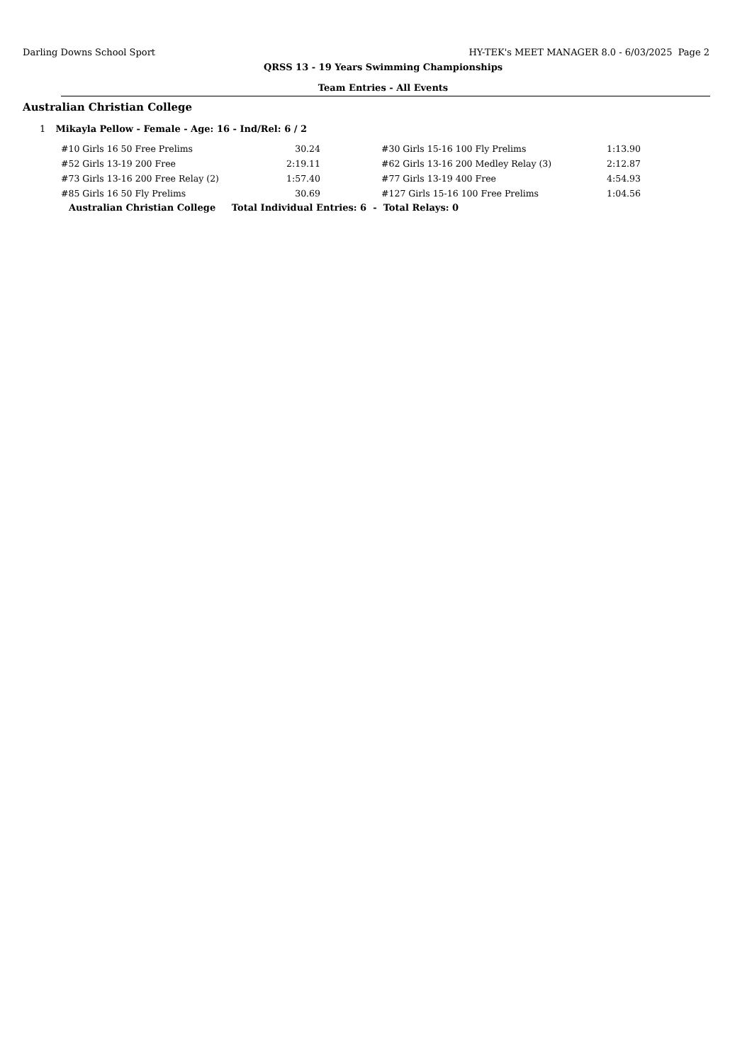Darling Downs School Sport HY-TEK's MEET MANAGER 8.0 - 6/03/2025 Page 2
QRSS 13 - 19 Years Swimming Championships
Team Entries - All Events
Australian Christian College
1 Mikayla Pellow - Female - Age: 16 - Ind/Rel: 6 / 2
| #10 Girls 16 50 Free Prelims | 30.24 | | #30 Girls 15-16 100 Fly Prelims | 1:13.90 |
| #52 Girls 13-19 200 Free | 2:19.11 | | #62 Girls 13-16 200 Medley Relay (3) | 2:12.87 |
| #73 Girls 13-16 200 Free Relay (2) | 1:57.40 | | #77 Girls 13-19 400 Free | 4:54.93 |
| #85 Girls 16 50 Fly Prelims | 30.69 | | #127 Girls 15-16 100 Free Prelims | 1:04.56 |
Australian Christian College Total Individual Entries: 6 - Total Relays: 0